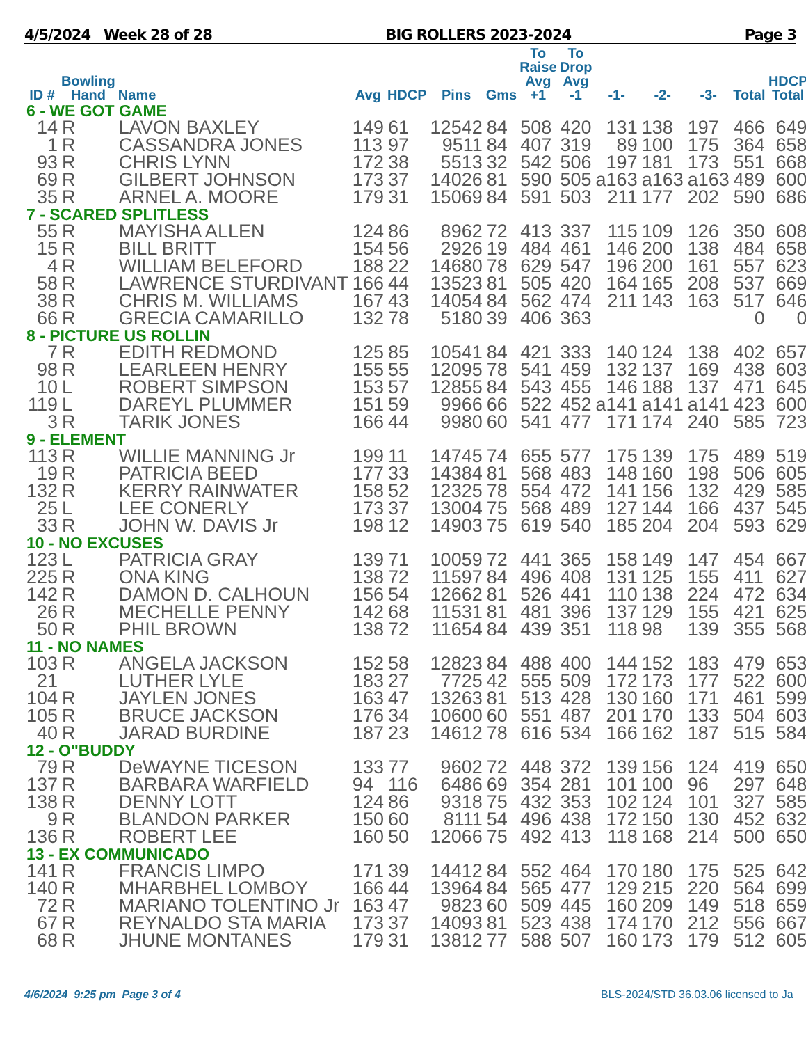4/5/2024 Week 28 of 28 BIG ROLLERS 2023-2024 Page 3
| ID # | Bowling Hand | Name | Avg | HDCP | Pins | Gms | To Raise Avg +1 | To Drop Avg -1 | -1- | -2- | -3- | Total | HDCP Total |
| --- | --- | --- | --- | --- | --- | --- | --- | --- | --- | --- | --- | --- | --- |
| 6 - WE GOT GAME | | | | | | | | | | | | | |
| 14 | R | LAVON BAXLEY | 149 | 61 | 12542 | 84 | 508 | 420 | 131 | 138 | 197 | 466 | 649 |
| 1 | R | CASSANDRA JONES | 113 | 97 | 9511 | 84 | 407 | 319 | 89 | 100 | 175 | 364 | 658 |
| 93 | R | CHRIS LYNN | 172 | 38 | 5513 | 32 | 542 | 506 | 197 | 181 | 173 | 551 | 668 |
| 69 | R | GILBERT JOHNSON | 173 | 37 | 14026 | 81 | 590 | 505 | a163 | a163 | a163 | 489 | 600 |
| 35 | R | ARNEL A. MOORE | 179 | 31 | 15069 | 84 | 591 | 503 | 211 | 177 | 202 | 590 | 686 |
| 7 - SCARED SPLITLESS | | | | | | | | | | | | | |
| 55 | R | MAYISHA ALLEN | 124 | 86 | 8962 | 72 | 413 | 337 | 115 | 109 | 126 | 350 | 608 |
| 15 | R | BILL BRITT | 154 | 56 | 2926 | 19 | 484 | 461 | 146 | 200 | 138 | 484 | 658 |
| 4 | R | WILLIAM BELEFORD | 188 | 22 | 14680 | 78 | 629 | 547 | 196 | 200 | 161 | 557 | 623 |
| 58 | R | LAWRENCE STURDIVANT | 166 | 44 | 13523 | 81 | 505 | 420 | 164 | 165 | 208 | 537 | 669 |
| 38 | R | CHRIS M. WILLIAMS | 167 | 43 | 14054 | 84 | 562 | 474 | 211 | 143 | 163 | 517 | 646 |
| 66 | R | GRECIA CAMARILLO | 132 | 78 | 5180 | 39 | 406 | 363 | | | | 0 | 0 |
| 8 - PICTURE US ROLLIN | | | | | | | | | | | | | |
| 7 | R | EDITH REDMOND | 125 | 85 | 10541 | 84 | 421 | 333 | 140 | 124 | 138 | 402 | 657 |
| 98 | R | LEARLEEN HENRY | 155 | 55 | 12095 | 78 | 541 | 459 | 132 | 137 | 169 | 438 | 603 |
| 10 | L | ROBERT SIMPSON | 153 | 57 | 12855 | 84 | 543 | 455 | 146 | 188 | 137 | 471 | 645 |
| 119 | L | DAREYL PLUMMER | 151 | 59 | 9966 | 66 | 522 | 452 | a141 | a141 | a141 | 423 | 600 |
| 3 | R | TARIK JONES | 166 | 44 | 9980 | 60 | 541 | 477 | 171 | 174 | 240 | 585 | 723 |
| 9 - ELEMENT | | | | | | | | | | | | | |
| 113 | R | WILLIE MANNING Jr | 199 | 11 | 14745 | 74 | 655 | 577 | 175 | 139 | 175 | 489 | 519 |
| 19 | R | PATRICIA BEED | 177 | 33 | 14384 | 81 | 568 | 483 | 148 | 160 | 198 | 506 | 605 |
| 132 | R | KERRY RAINWATER | 158 | 52 | 12325 | 78 | 554 | 472 | 141 | 156 | 132 | 429 | 585 |
| 25 | L | LEE CONERLY | 173 | 37 | 13004 | 75 | 568 | 489 | 127 | 144 | 166 | 437 | 545 |
| 33 | R | JOHN W. DAVIS Jr | 198 | 12 | 14903 | 75 | 619 | 540 | 185 | 204 | 204 | 593 | 629 |
| 10 - NO EXCUSES | | | | | | | | | | | | | |
| 123 | L | PATRICIA GRAY | 139 | 71 | 10059 | 72 | 441 | 365 | 158 | 149 | 147 | 454 | 667 |
| 225 | R | ONA KING | 138 | 72 | 11597 | 84 | 496 | 408 | 131 | 125 | 155 | 411 | 627 |
| 142 | R | DAMON D. CALHOUN | 156 | 54 | 12662 | 81 | 526 | 441 | 110 | 138 | 224 | 472 | 634 |
| 26 | R | MECHELLE PENNY | 142 | 68 | 11531 | 81 | 481 | 396 | 137 | 129 | 155 | 421 | 625 |
| 50 | R | PHIL BROWN | 138 | 72 | 11654 | 84 | 439 | 351 | 118 | 98 | 139 | 355 | 568 |
| 11 - NO NAMES | | | | | | | | | | | | | |
| 103 | R | ANGELA JACKSON | 152 | 58 | 12823 | 84 | 488 | 400 | 144 | 152 | 183 | 479 | 653 |
| 21 | | LUTHER LYLE | 183 | 27 | 7725 | 42 | 555 | 509 | 172 | 173 | 177 | 522 | 600 |
| 104 | R | JAYLEN JONES | 163 | 47 | 13263 | 81 | 513 | 428 | 130 | 160 | 171 | 461 | 599 |
| 105 | R | BRUCE JACKSON | 176 | 34 | 10600 | 60 | 551 | 487 | 201 | 170 | 133 | 504 | 603 |
| 40 | R | JARAD BURDINE | 187 | 23 | 14612 | 78 | 616 | 534 | 166 | 162 | 187 | 515 | 584 |
| 12 - O"BUDDY | | | | | | | | | | | | | |
| 79 | R | DeWAYNE TICESON | 133 | 77 | 9602 | 72 | 448 | 372 | 139 | 156 | 124 | 419 | 650 |
| 137 | R | BARBARA WARFIELD | 94 | 116 | 6486 | 69 | 354 | 281 | 101 | 100 | 96 | 297 | 648 |
| 138 | R | DENNY LOTT | 124 | 86 | 9318 | 75 | 432 | 353 | 102 | 124 | 101 | 327 | 585 |
| 9 | R | BLANDON PARKER | 150 | 60 | 8111 | 54 | 496 | 438 | 172 | 150 | 130 | 452 | 632 |
| 136 | R | ROBERT LEE | 160 | 50 | 12066 | 75 | 492 | 413 | 118 | 168 | 214 | 500 | 650 |
| 13 - EX COMMUNICADO | | | | | | | | | | | | | |
| 141 | R | FRANCIS LIMPO | 171 | 39 | 14412 | 84 | 552 | 464 | 170 | 180 | 175 | 525 | 642 |
| 140 | R | MHARBHEL LOMBOY | 166 | 44 | 13964 | 84 | 565 | 477 | 129 | 215 | 220 | 564 | 699 |
| 72 | R | MARIANO TOLENTINO Jr | 163 | 47 | 9823 | 60 | 509 | 445 | 160 | 209 | 149 | 518 | 659 |
| 67 | R | REYNALDO STA MARIA | 173 | 37 | 14093 | 81 | 523 | 438 | 174 | 170 | 212 | 556 | 667 |
| 68 | R | JHUNE MONTANES | 179 | 31 | 13812 | 77 | 588 | 507 | 160 | 173 | 179 | 512 | 605 |
4/6/2024 9:25 pm Page 3 of 4 BLS-2024/STD 36.03.06 licensed to Ja